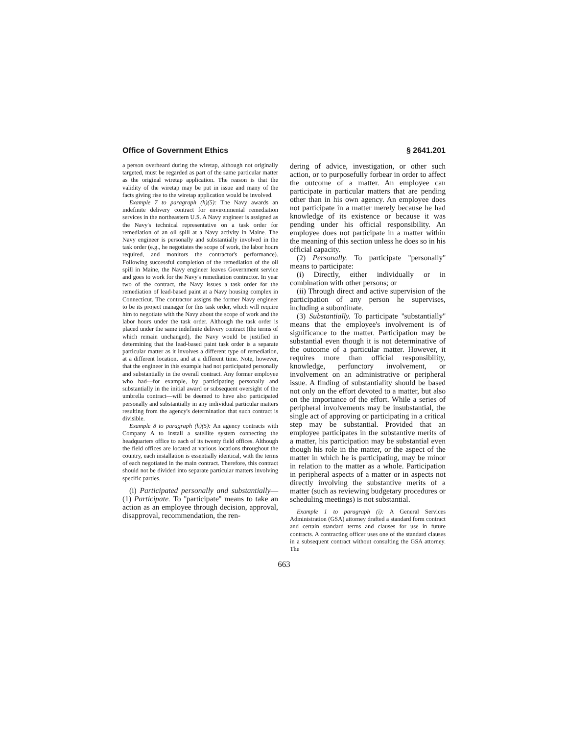Office of Government Ethics § 2641.201
a person overheard during the wiretap, although not originally targeted, must be regarded as part of the same particular matter as the original wiretap application. The reason is that the validity of the wiretap may be put in issue and many of the facts giving rise to the wiretap application would be involved.
Example 7 to paragraph (h)(5): The Navy awards an indefinite delivery contract for environmental remediation services in the northeastern U.S. A Navy engineer is assigned as the Navy's technical representative on a task order for remediation of an oil spill at a Navy activity in Maine. The Navy engineer is personally and substantially involved in the task order (e.g., he negotiates the scope of work, the labor hours required, and monitors the contractor's performance). Following successful completion of the remediation of the oil spill in Maine, the Navy engineer leaves Government service and goes to work for the Navy's remediation contractor. In year two of the contract, the Navy issues a task order for the remediation of lead-based paint at a Navy housing complex in Connecticut. The contractor assigns the former Navy engineer to be its project manager for this task order, which will require him to negotiate with the Navy about the scope of work and the labor hours under the task order. Although the task order is placed under the same indefinite delivery contract (the terms of which remain unchanged), the Navy would be justified in determining that the lead-based paint task order is a separate particular matter as it involves a different type of remediation, at a different location, and at a different time. Note, however, that the engineer in this example had not participated personally and substantially in the overall contract. Any former employee who had—for example, by participating personally and substantially in the initial award or subsequent oversight of the umbrella contract—will be deemed to have also participated personally and substantially in any individual particular matters resulting from the agency's determination that such contract is divisible.
Example 8 to paragraph (h)(5): An agency contracts with Company A to install a satellite system connecting the headquarters office to each of its twenty field offices. Although the field offices are located at various locations throughout the country, each installation is essentially identical, with the terms of each negotiated in the main contract. Therefore, this contract should not be divided into separate particular matters involving specific parties.
(i) Participated personally and substantially—(1) Participate. To ''participate'' means to take an action as an employee through decision, approval, disapproval, recommendation, the ren-
dering of advice, investigation, or other such action, or to purposefully forbear in order to affect the outcome of a matter. An employee can participate in particular matters that are pending other than in his own agency. An employee does not participate in a matter merely because he had knowledge of its existence or because it was pending under his official responsibility. An employee does not participate in a matter within the meaning of this section unless he does so in his official capacity.
(2) Personally. To participate ''personally'' means to participate:
(i) Directly, either individually or in combination with other persons; or
(ii) Through direct and active supervision of the participation of any person he supervises, including a subordinate.
(3) Substantially. To participate ''substantially'' means that the employee's involvement is of significance to the matter. Participation may be substantial even though it is not determinative of the outcome of a particular matter. However, it requires more than official responsibility, knowledge, perfunctory involvement, or involvement on an administrative or peripheral issue. A finding of substantiality should be based not only on the effort devoted to a matter, but also on the importance of the effort. While a series of peripheral involvements may be insubstantial, the single act of approving or participating in a critical step may be substantial. Provided that an employee participates in the substantive merits of a matter, his participation may be substantial even though his role in the matter, or the aspect of the matter in which he is participating, may be minor in relation to the matter as a whole. Participation in peripheral aspects of a matter or in aspects not directly involving the substantive merits of a matter (such as reviewing budgetary procedures or scheduling meetings) is not substantial.
Example 1 to paragraph (i): A General Services Administration (GSA) attorney drafted a standard form contract and certain standard terms and clauses for use in future contracts. A contracting officer uses one of the standard clauses in a subsequent contract without consulting the GSA attorney. The
663